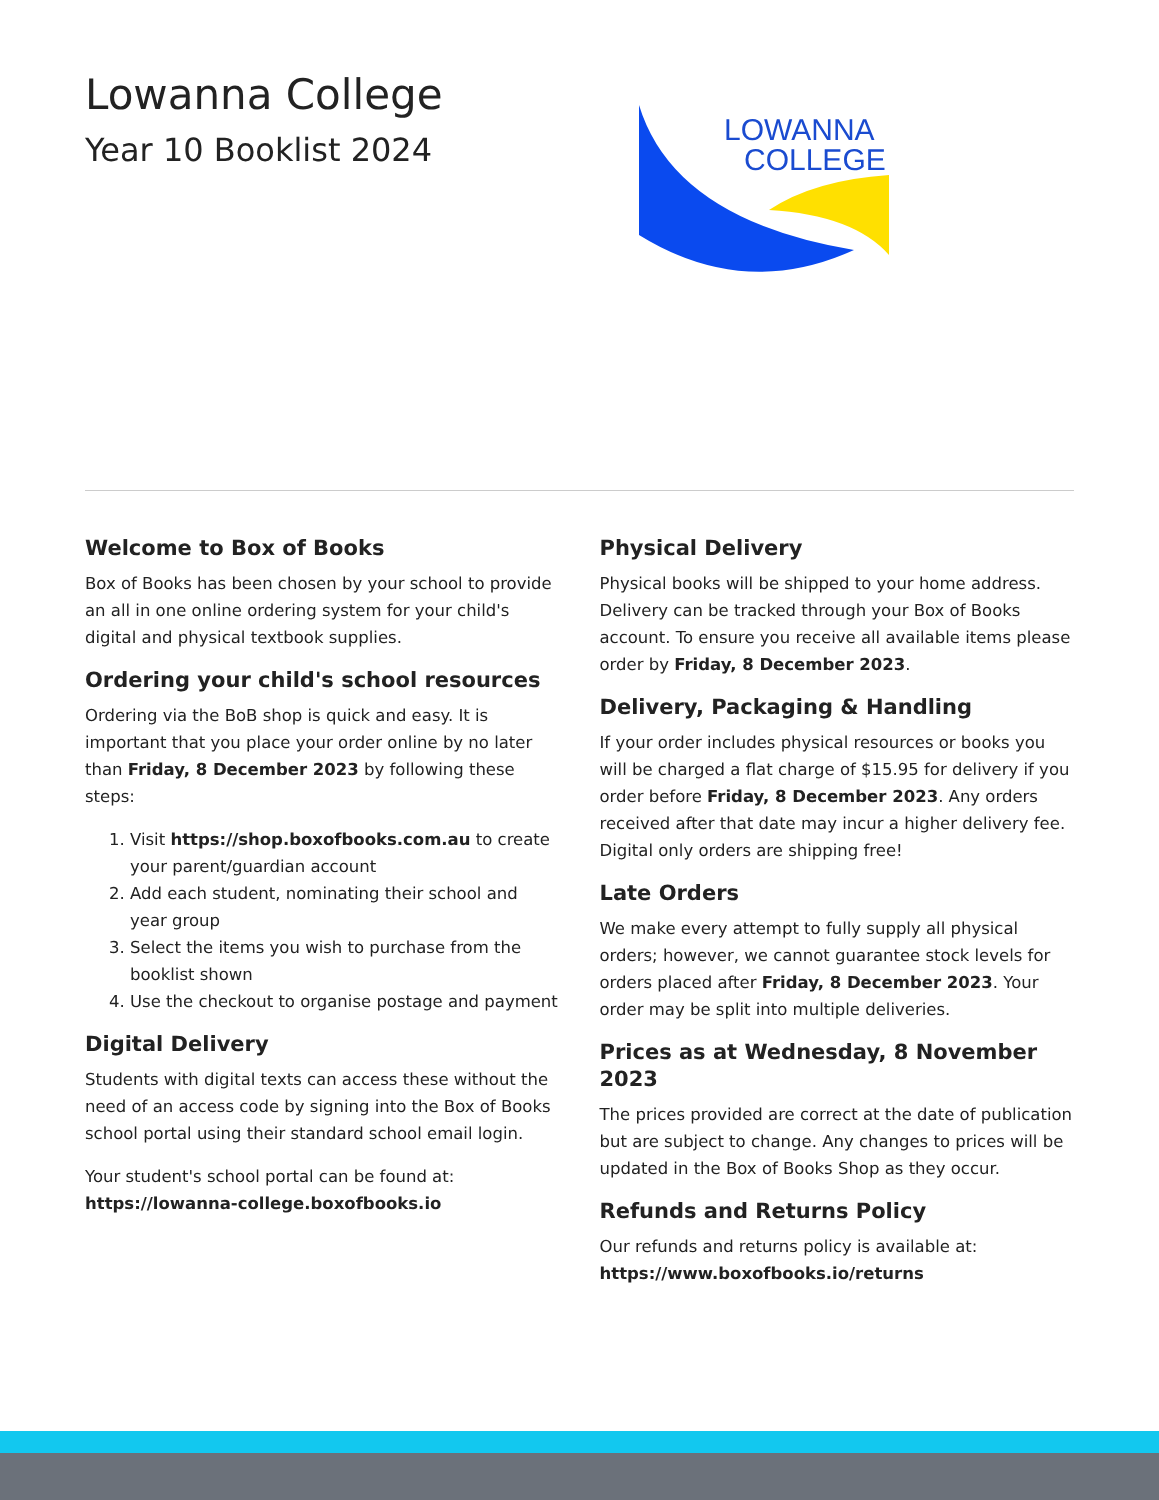Lowanna College
Year 10 Booklist 2024
LOWANNA
COLLEGE
Welcome to Box of Books
Box of Books has been chosen by your school to provide an all in one online ordering system for your child's digital and physical textbook supplies.
Ordering your child's school resources
Ordering via the BoB shop is quick and easy. It is important that you place your order online by no later than Friday, 8 December 2023 by following these steps:
1. Visit https://shop.boxofbooks.com.au to create your parent/guardian account
2. Add each student, nominating their school and year group
3. Select the items you wish to purchase from the booklist shown
4. Use the checkout to organise postage and payment
Digital Delivery
Students with digital texts can access these without the need of an access code by signing into the Box of Books school portal using their standard school email login.
Your student's school portal can be found at:
https://lowanna-college.boxofbooks.io
Physical Delivery
Physical books will be shipped to your home address. Delivery can be tracked through your Box of Books account. To ensure you receive all available items please order by Friday, 8 December 2023.
Delivery, Packaging & Handling
If your order includes physical resources or books you will be charged a flat charge of $15.95 for delivery if you order before Friday, 8 December 2023. Any orders received after that date may incur a higher delivery fee. Digital only orders are shipping free!
Late Orders
We make every attempt to fully supply all physical orders; however, we cannot guarantee stock levels for orders placed after Friday, 8 December 2023. Your order may be split into multiple deliveries.
Prices as at Wednesday, 8 November 2023
The prices provided are correct at the date of publication but are subject to change. Any changes to prices will be updated in the Box of Books Shop as they occur.
Refunds and Returns Policy
Our refunds and returns policy is available at:
https://www.boxofbooks.io/returns